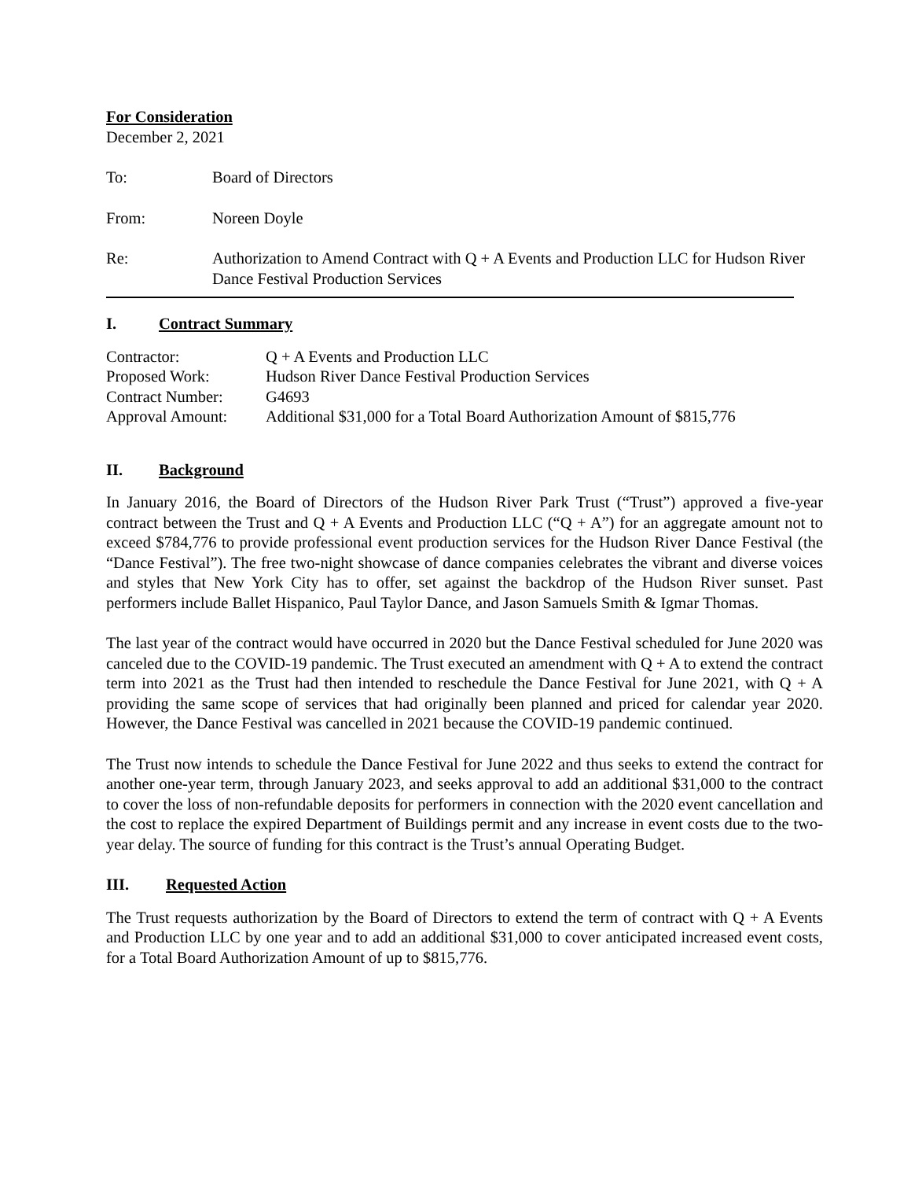For Consideration
December 2, 2021
To: Board of Directors
From: Noreen Doyle
Re: Authorization to Amend Contract with Q + A Events and Production LLC for Hudson River Dance Festival Production Services
I. Contract Summary
| Contractor: | Q + A Events and Production LLC |
| Proposed Work: | Hudson River Dance Festival Production Services |
| Contract Number: | G4693 |
| Approval Amount: | Additional $31,000 for a Total Board Authorization Amount of $815,776 |
II. Background
In January 2016, the Board of Directors of the Hudson River Park Trust (“Trust”) approved a five-year contract between the Trust and Q + A Events and Production LLC (“Q + A”) for an aggregate amount not to exceed $784,776 to provide professional event production services for the Hudson River Dance Festival (the “Dance Festival”). The free two-night showcase of dance companies celebrates the vibrant and diverse voices and styles that New York City has to offer, set against the backdrop of the Hudson River sunset. Past performers include Ballet Hispanico, Paul Taylor Dance, and Jason Samuels Smith & Igmar Thomas.
The last year of the contract would have occurred in 2020 but the Dance Festival scheduled for June 2020 was canceled due to the COVID-19 pandemic. The Trust executed an amendment with Q + A to extend the contract term into 2021 as the Trust had then intended to reschedule the Dance Festival for June 2021, with Q + A providing the same scope of services that had originally been planned and priced for calendar year 2020. However, the Dance Festival was cancelled in 2021 because the COVID-19 pandemic continued.
The Trust now intends to schedule the Dance Festival for June 2022 and thus seeks to extend the contract for another one-year term, through January 2023, and seeks approval to add an additional $31,000 to the contract to cover the loss of non-refundable deposits for performers in connection with the 2020 event cancellation and the cost to replace the expired Department of Buildings permit and any increase in event costs due to the two-year delay. The source of funding for this contract is the Trust’s annual Operating Budget.
III. Requested Action
The Trust requests authorization by the Board of Directors to extend the term of contract with Q + A Events and Production LLC by one year and to add an additional $31,000 to cover anticipated increased event costs, for a Total Board Authorization Amount of up to $815,776.